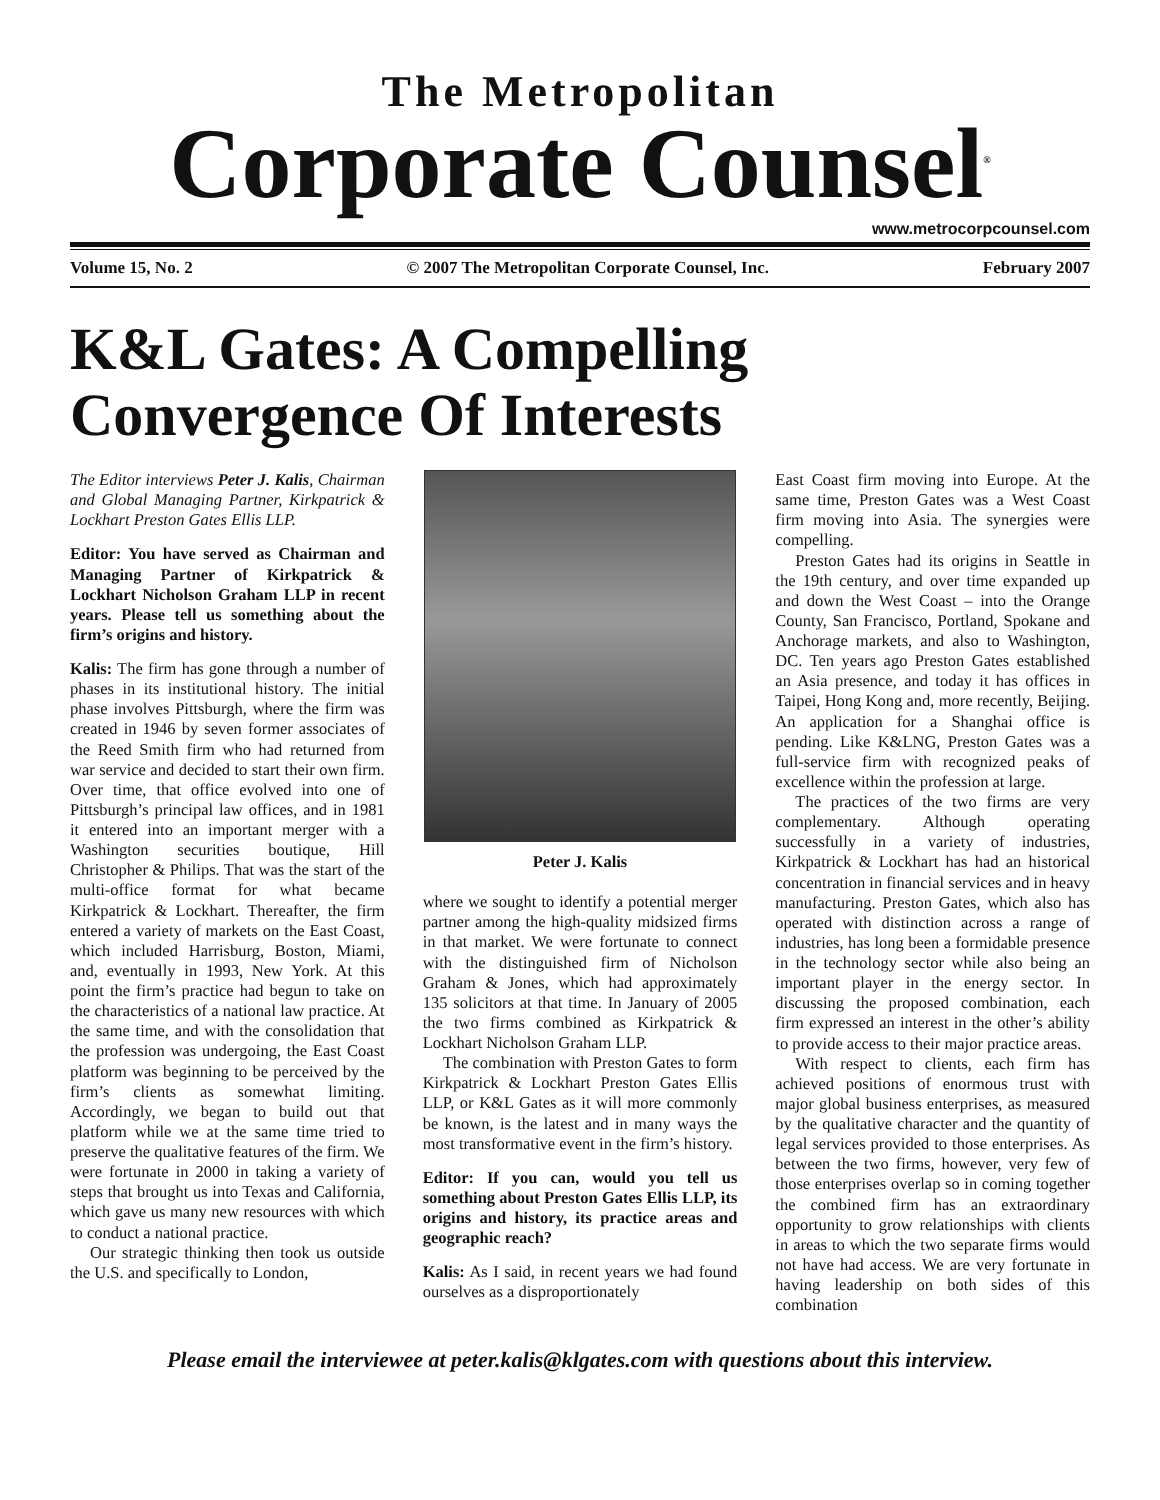The Metropolitan
Corporate Counsel<sup>®</sup>
www.metrocorpcounsel.com
Volume 15, No. 2 © 2007 The Metropolitan Corporate Counsel, Inc. February 2007
K&L Gates: A Compelling Convergence Of Interests
The Editor interviews Peter J. Kalis, Chairman and Global Managing Partner, Kirkpatrick & Lockhart Preston Gates Ellis LLP.
Editor: You have served as Chairman and Managing Partner of Kirkpatrick & Lockhart Nicholson Graham LLP in recent years. Please tell us something about the firm’s origins and history.
Kalis: The firm has gone through a number of phases in its institutional history. The initial phase involves Pittsburgh, where the firm was created in 1946 by seven former associates of the Reed Smith firm who had returned from war service and decided to start their own firm. Over time, that office evolved into one of Pittsburgh’s principal law offices, and in 1981 it entered into an important merger with a Washington securities boutique, Hill Christopher & Philips. That was the start of the multi-office format for what became Kirkpatrick & Lockhart. Thereafter, the firm entered a variety of markets on the East Coast, which included Harrisburg, Boston, Miami, and, eventually in 1993, New York. At this point the firm’s practice had begun to take on the characteristics of a national law practice. At the same time, and with the consolidation that the profession was undergoing, the East Coast platform was beginning to be perceived by the firm’s clients as somewhat limiting. Accordingly, we began to build out that platform while we at the same time tried to preserve the qualitative features of the firm. We were fortunate in 2000 in taking a variety of steps that brought us into Texas and California, which gave us many new resources with which to conduct a national practice.
Our strategic thinking then took us outside the U.S. and specifically to London,
Peter J. Kalis
where we sought to identify a potential merger partner among the high-quality midsized firms in that market. We were fortunate to connect with the distinguished firm of Nicholson Graham & Jones, which had approximately 135 solicitors at that time. In January of 2005 the two firms combined as Kirkpatrick & Lockhart Nicholson Graham LLP.
The combination with Preston Gates to form Kirkpatrick & Lockhart Preston Gates Ellis LLP, or K&L Gates as it will more commonly be known, is the latest and in many ways the most transformative event in the firm’s history.
Editor: If you can, would you tell us something about Preston Gates Ellis LLP, its origins and history, its practice areas and geographic reach?
Kalis: As I said, in recent years we had found ourselves as a disproportionately
East Coast firm moving into Europe. At the same time, Preston Gates was a West Coast firm moving into Asia. The synergies were compelling.
Preston Gates had its origins in Seattle in the 19th century, and over time expanded up and down the West Coast – into the Orange County, San Francisco, Portland, Spokane and Anchorage markets, and also to Washington, DC. Ten years ago Preston Gates established an Asia presence, and today it has offices in Taipei, Hong Kong and, more recently, Beijing. An application for a Shanghai office is pending. Like K&LNG, Preston Gates was a full-service firm with recognized peaks of excellence within the profession at large.
The practices of the two firms are very complementary. Although operating successfully in a variety of industries, Kirkpatrick & Lockhart has had an historical concentration in financial services and in heavy manufacturing. Preston Gates, which also has operated with distinction across a range of industries, has long been a formidable presence in the technology sector while also being an important player in the energy sector. In discussing the proposed combination, each firm expressed an interest in the other’s ability to provide access to their major practice areas.
With respect to clients, each firm has achieved positions of enormous trust with major global business enterprises, as measured by the qualitative character and the quantity of legal services provided to those enterprises. As between the two firms, however, very few of those enterprises overlap so in coming together the combined firm has an extraordinary opportunity to grow relationships with clients in areas to which the two separate firms would not have had access. We are very fortunate in having leadership on both sides of this combination
Please email the interviewee at peter.kalis@klgates.com with questions about this interview.